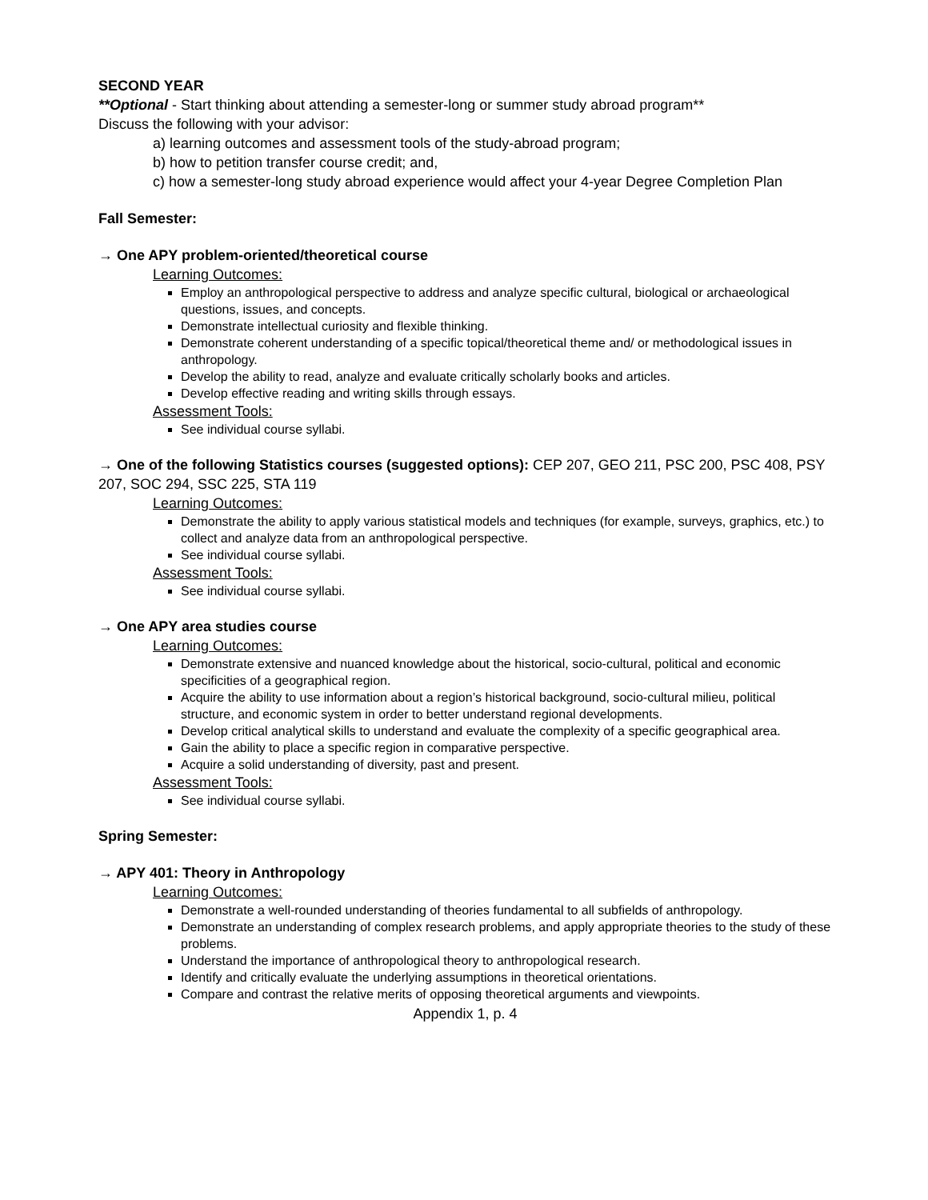SECOND YEAR
**Optional - Start thinking about attending a semester-long or summer study abroad program**
Discuss the following with your advisor:
a) learning outcomes and assessment tools of the study-abroad program;
b) how to petition transfer course credit; and,
c) how a semester-long study abroad experience would affect your 4-year Degree Completion Plan
Fall Semester:
→ One APY problem-oriented/theoretical course
Learning Outcomes:
Employ an anthropological perspective to address and analyze specific cultural, biological or archaeological questions, issues, and concepts.
Demonstrate intellectual curiosity and flexible thinking.
Demonstrate coherent understanding of a specific topical/theoretical theme and/ or methodological issues in anthropology.
Develop the ability to read, analyze and evaluate critically scholarly books and articles.
Develop effective reading and writing skills through essays.
Assessment Tools:
See individual course syllabi.
→ One of the following Statistics courses (suggested options): CEP 207, GEO 211, PSC 200, PSC 408, PSY 207, SOC 294, SSC 225, STA 119
Learning Outcomes:
Demonstrate the ability to apply various statistical models and techniques (for example, surveys, graphics, etc.) to collect and analyze data from an anthropological perspective.
See individual course syllabi.
Assessment Tools:
See individual course syllabi.
→ One APY area studies course
Learning Outcomes:
Demonstrate extensive and nuanced knowledge about the historical, socio-cultural, political and economic specificities of a geographical region.
Acquire the ability to use information about a region’s historical background, socio-cultural milieu, political structure, and economic system in order to better understand regional developments.
Develop critical analytical skills to understand and evaluate the complexity of a specific geographical area.
Gain the ability to place a specific region in comparative perspective.
Acquire a solid understanding of diversity, past and present.
Assessment Tools:
See individual course syllabi.
Spring Semester:
→ APY 401: Theory in Anthropology
Learning Outcomes:
Demonstrate a well-rounded understanding of theories fundamental to all subfields of anthropology.
Demonstrate an understanding of complex research problems, and apply appropriate theories to the study of these problems.
Understand the importance of anthropological theory to anthropological research.
Identify and critically evaluate the underlying assumptions in theoretical orientations.
Compare and contrast the relative merits of opposing theoretical arguments and viewpoints.
Appendix 1, p. 4